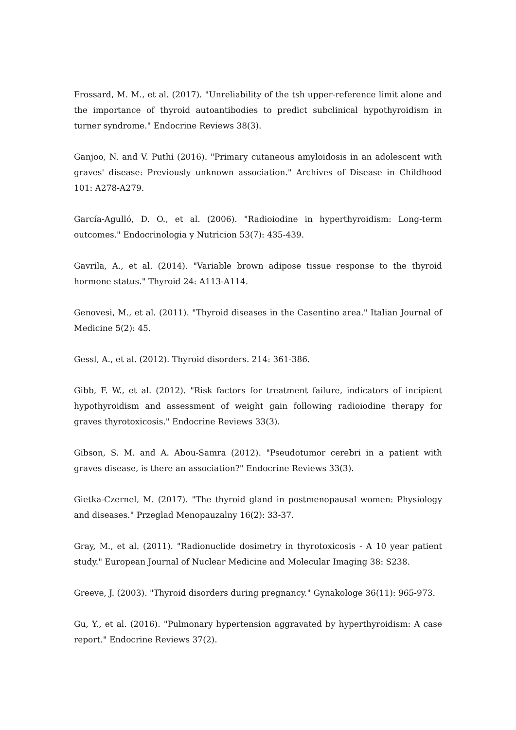Frossard, M. M., et al. (2017). "Unreliability of the tsh upper-reference limit alone and the importance of thyroid autoantibodies to predict subclinical hypothyroidism in turner syndrome." Endocrine Reviews 38(3).
Ganjoo, N. and V. Puthi (2016). "Primary cutaneous amyloidosis in an adolescent with graves' disease: Previously unknown association." Archives of Disease in Childhood 101: A278-A279.
García-Agulló, D. O., et al. (2006). "Radioiodine in hyperthyroidism: Long-term outcomes." Endocrinologia y Nutricion 53(7): 435-439.
Gavrila, A., et al. (2014). "Variable brown adipose tissue response to the thyroid hormone status." Thyroid 24: A113-A114.
Genovesi, M., et al. (2011). "Thyroid diseases in the Casentino area." Italian Journal of Medicine 5(2): 45.
Gessl, A., et al. (2012). Thyroid disorders. 214: 361-386.
Gibb, F. W., et al. (2012). "Risk factors for treatment failure, indicators of incipient hypothyroidism and assessment of weight gain following radioiodine therapy for graves thyrotoxicosis." Endocrine Reviews 33(3).
Gibson, S. M. and A. Abou-Samra (2012). "Pseudotumor cerebri in a patient with graves disease, is there an association?" Endocrine Reviews 33(3).
Gietka-Czernel, M. (2017). "The thyroid gland in postmenopausal women: Physiology and diseases." Przeglad Menopauzalny 16(2): 33-37.
Gray, M., et al. (2011). "Radionuclide dosimetry in thyrotoxicosis - A 10 year patient study." European Journal of Nuclear Medicine and Molecular Imaging 38: S238.
Greeve, J. (2003). "Thyroid disorders during pregnancy." Gynakologe 36(11): 965-973.
Gu, Y., et al. (2016). "Pulmonary hypertension aggravated by hyperthyroidism: A case report." Endocrine Reviews 37(2).